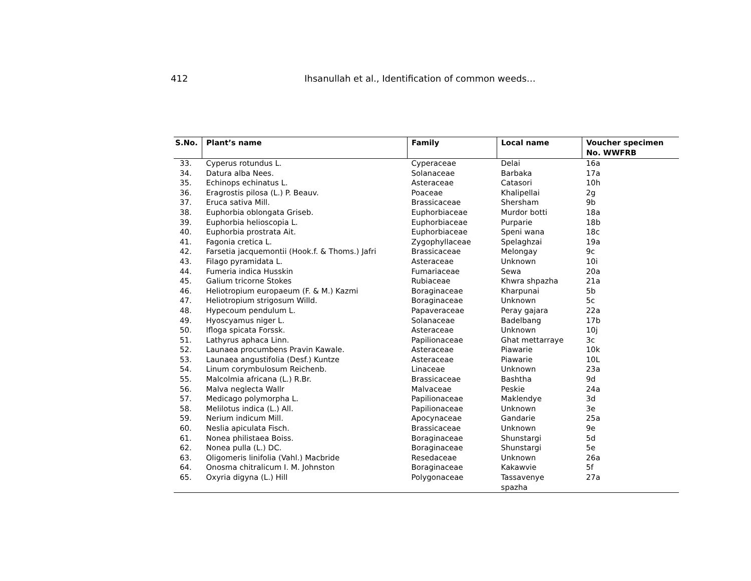412 Ihsanullah et al., Identification of common weeds…
| S.No. | Plant’s name | Family | Local name | Voucher specimen No. WWFRB |
| --- | --- | --- | --- | --- |
| 33. | Cyperus rotundus L. | Cyperaceae | Delai | 16a |
| 34. | Datura alba Nees. | Solanaceae | Barbaka | 17a |
| 35. | Echinops echinatus L. | Asteraceae | Catasori | 10h |
| 36. | Eragrostis pilosa (L.) P. Beauv. | Poaceae | Khalipellai | 2g |
| 37. | Eruca sativa Mill. | Brassicaceae | Shersham | 9b |
| 38. | Euphorbia oblongata Griseb. | Euphorbiaceae | Murdor botti | 18a |
| 39. | Euphorbia helioscopia L. | Euphorbiaceae | Purparie | 18b |
| 40. | Euphorbia prostrata Ait. | Euphorbiaceae | Speni wana | 18c |
| 41. | Fagonia cretica L. | Zygophyllaceae | Spelaghzai | 19a |
| 42. | Farsetia jacquemontii (Hook.f. & Thoms.) Jafri | Brassicaceae | Melongay | 9c |
| 43. | Filago pyramidata L. | Asteraceae | Unknown | 10i |
| 44. | Fumeria indica Husskin | Fumariaceae | Sewa | 20a |
| 45. | Galium tricorne Stokes | Rubiaceae | Khwra shpazha | 21a |
| 46. | Heliotropium europaeum (F. & M.) Kazmi | Boraginaceae | Kharpunai | 5b |
| 47. | Heliotropium strigosum Willd. | Boraginaceae | Unknown | 5c |
| 48. | Hypecoum pendulum L. | Papaveraceae | Peray gajara | 22a |
| 49. | Hyoscyamus niger L. | Solanaceae | Badelbang | 17b |
| 50. | Ifloga spicata Forssk. | Asteraceae | Unknown | 10j |
| 51. | Lathyrus aphaca Linn. | Papilionaceae | Ghat mettarraye | 3c |
| 52. | Launaea procumbens Pravin Kawale. | Asteraceae | Piawarie | 10k |
| 53. | Launaea angustifolia (Desf.) Kuntze | Asteraceae | Piawarie | 10L |
| 54. | Linum corymbulosum Reichenb. | Linaceae | Unknown | 23a |
| 55. | Malcolmia africana (L.) R.Br. | Brassicaceae | Bashtha | 9d |
| 56. | Malva neglecta Wallr | Malvaceae | Peskie | 24a |
| 57. | Medicago polymorpha L. | Papilionaceae | Maklendye | 3d |
| 58. | Melilotus indica (L.) All. | Papilionaceae | Unknown | 3e |
| 59. | Nerium indicum Mill. | Apocynaceae | Gandarie | 25a |
| 60. | Neslia apiculata Fisch. | Brassicaceae | Unknown | 9e |
| 61. | Nonea philistaea Boiss. | Boraginaceae | Shunstargi | 5d |
| 62. | Nonea pulla (L.) DC. | Boraginaceae | Shunstargi | 5e |
| 63. | Oligomeris linifolia (Vahl.) Macbride | Resedaceae | Unknown | 26a |
| 64. | Onosma chitralicum I. M. Johnston | Boraginaceae | Kakawvie | 5f |
| 65. | Oxyria digyna (L.) Hill | Polygonaceae | Tassavenye spazha | 27a |